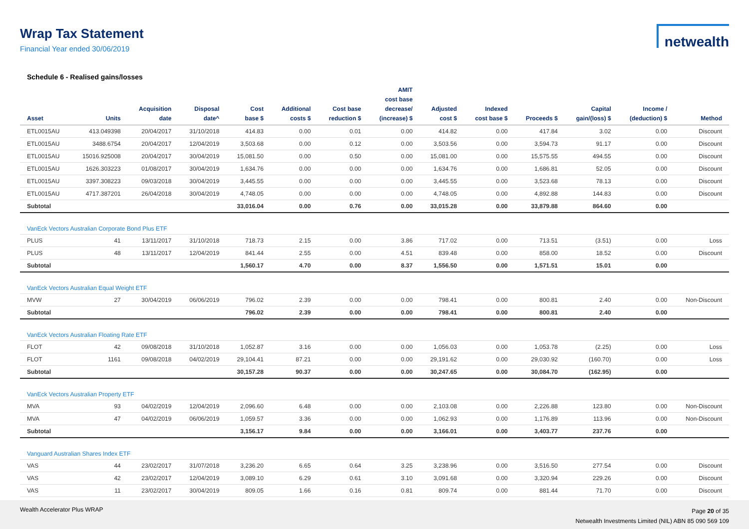Wrap Tax Statement
Financial Year ended 30/06/2019
netwealth
Schedule 6 - Realised gains/losses
| Asset | Units | Acquisition date | Disposal date^ | Cost base $ | Additional costs $ | Cost base reduction $ | AMIT cost base decrease/ (increase) $ | Adjusted cost $ | Indexed cost base $ | Proceeds $ | Capital gain/(loss) $ | Income / (deduction) $ | Method |
| --- | --- | --- | --- | --- | --- | --- | --- | --- | --- | --- | --- | --- | --- |
| ETL0015AU | 413.049398 | 20/04/2017 | 31/10/2018 | 414.83 | 0.00 | 0.01 | 0.00 | 414.82 | 0.00 | 417.84 | 3.02 | 0.00 | Discount |
| ETL0015AU | 3488.6754 | 20/04/2017 | 12/04/2019 | 3,503.68 | 0.00 | 0.12 | 0.00 | 3,503.56 | 0.00 | 3,594.73 | 91.17 | 0.00 | Discount |
| ETL0015AU | 15016.925008 | 20/04/2017 | 30/04/2019 | 15,081.50 | 0.00 | 0.50 | 0.00 | 15,081.00 | 0.00 | 15,575.55 | 494.55 | 0.00 | Discount |
| ETL0015AU | 1626.303223 | 01/08/2017 | 30/04/2019 | 1,634.76 | 0.00 | 0.00 | 0.00 | 1,634.76 | 0.00 | 1,686.81 | 52.05 | 0.00 | Discount |
| ETL0015AU | 3397.308223 | 09/03/2018 | 30/04/2019 | 3,445.55 | 0.00 | 0.00 | 0.00 | 3,445.55 | 0.00 | 3,523.68 | 78.13 | 0.00 | Discount |
| ETL0015AU | 4717.387201 | 26/04/2018 | 30/04/2019 | 4,748.05 | 0.00 | 0.00 | 0.00 | 4,748.05 | 0.00 | 4,892.88 | 144.83 | 0.00 | Discount |
| Subtotal | | | | 33,016.04 | 0.00 | 0.76 | 0.00 | 33,015.28 | 0.00 | 33,879.88 | 864.60 | 0.00 | |
| VanEck Vectors Australian Corporate Bond Plus ETF | | | | | | | | | | | | | |
| PLUS | 41 | 13/11/2017 | 31/10/2018 | 718.73 | 2.15 | 0.00 | 3.86 | 717.02 | 0.00 | 713.51 | (3.51) | 0.00 | Loss |
| PLUS | 48 | 13/11/2017 | 12/04/2019 | 841.44 | 2.55 | 0.00 | 4.51 | 839.48 | 0.00 | 858.00 | 18.52 | 0.00 | Discount |
| Subtotal | | | | 1,560.17 | 4.70 | 0.00 | 8.37 | 1,556.50 | 0.00 | 1,571.51 | 15.01 | 0.00 | |
| VanEck Vectors Australian Equal Weight ETF | | | | | | | | | | | | | |
| MVW | 27 | 30/04/2019 | 06/06/2019 | 796.02 | 2.39 | 0.00 | 0.00 | 798.41 | 0.00 | 800.81 | 2.40 | 0.00 | Non-Discount |
| Subtotal | | | | 796.02 | 2.39 | 0.00 | 0.00 | 798.41 | 0.00 | 800.81 | 2.40 | 0.00 | |
| VanEck Vectors Australian Floating Rate ETF | | | | | | | | | | | | | |
| FLOT | 42 | 09/08/2018 | 31/10/2018 | 1,052.87 | 3.16 | 0.00 | 0.00 | 1,056.03 | 0.00 | 1,053.78 | (2.25) | 0.00 | Loss |
| FLOT | 1161 | 09/08/2018 | 04/02/2019 | 29,104.41 | 87.21 | 0.00 | 0.00 | 29,191.62 | 0.00 | 29,030.92 | (160.70) | 0.00 | Loss |
| Subtotal | | | | 30,157.28 | 90.37 | 0.00 | 0.00 | 30,247.65 | 0.00 | 30,084.70 | (162.95) | 0.00 | |
| VanEck Vectors Australian Property ETF | | | | | | | | | | | | | |
| MVA | 93 | 04/02/2019 | 12/04/2019 | 2,096.60 | 6.48 | 0.00 | 0.00 | 2,103.08 | 0.00 | 2,226.88 | 123.80 | 0.00 | Non-Discount |
| MVA | 47 | 04/02/2019 | 06/06/2019 | 1,059.57 | 3.36 | 0.00 | 0.00 | 1,062.93 | 0.00 | 1,176.89 | 113.96 | 0.00 | Non-Discount |
| Subtotal | | | | 3,156.17 | 9.84 | 0.00 | 0.00 | 3,166.01 | 0.00 | 3,403.77 | 237.76 | 0.00 | |
| Vanguard Australian Shares Index ETF | | | | | | | | | | | | | |
| VAS | 44 | 23/02/2017 | 31/07/2018 | 3,236.20 | 6.65 | 0.64 | 3.25 | 3,238.96 | 0.00 | 3,516.50 | 277.54 | 0.00 | Discount |
| VAS | 42 | 23/02/2017 | 12/04/2019 | 3,089.10 | 6.29 | 0.61 | 3.10 | 3,091.68 | 0.00 | 3,320.94 | 229.26 | 0.00 | Discount |
| VAS | 11 | 23/02/2017 | 30/04/2019 | 809.05 | 1.66 | 0.16 | 0.81 | 809.74 | 0.00 | 881.44 | 71.70 | 0.00 | Discount |
Wealth Accelerator Plus WRAP
Page 20 of 35
Netwealth Investments Limited (NIL) ABN 85 090 569 109